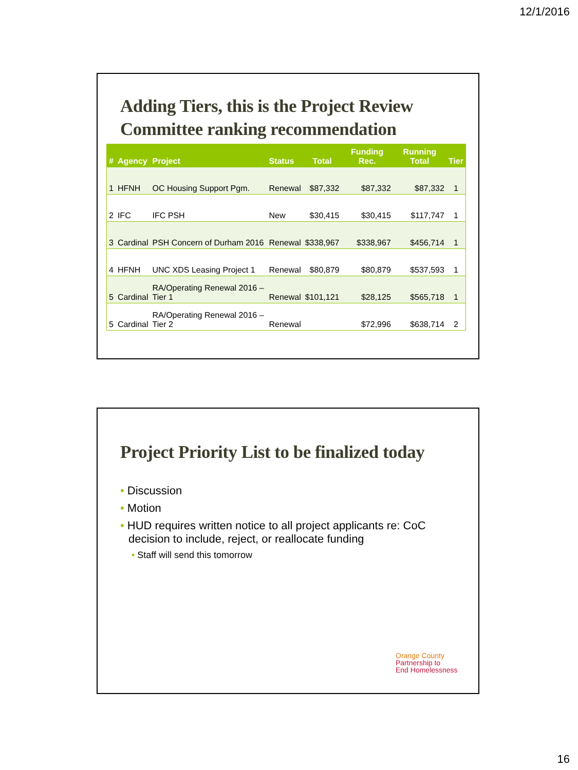12/1/2016
Adding Tiers, this is the Project Review
Committee ranking recommendation
| # | Agency | Project | Status | Total | Funding Rec. | Running Total | Tier |
| --- | --- | --- | --- | --- | --- | --- | --- |
| 1 | HFNH | OC Housing Support Pgm. | Renewal | $87,332 | $87,332 | $87,332 | 1 |
| 2 | IFC | IFC PSH | New | $30,415 | $30,415 | $117,747 | 1 |
| 3 | Cardinal | PSH Concern of Durham 2016 | Renewal | $338,967 | $338,967 | $456,714 | 1 |
| 4 | HFNH | UNC XDS Leasing Project 1 | Renewal | $80,879 | $80,879 | $537,593 | 1 |
| 5 | Cardinal | RA/Operating Renewal 2016 – Tier 1 | Renewal | $101,121 | $28,125 | $565,718 | 1 |
| 5 | Cardinal | RA/Operating Renewal 2016 – Tier 2 | Renewal | | $72,996 | $638,714 | 2 |
Project Priority List to be finalized today
• Discussion
• Motion
• HUD requires written notice to all project applicants re: CoC decision to include, reject, or reallocate funding
• Staff will send this tomorrow
Orange County
Partnership to
End Homelessness
16